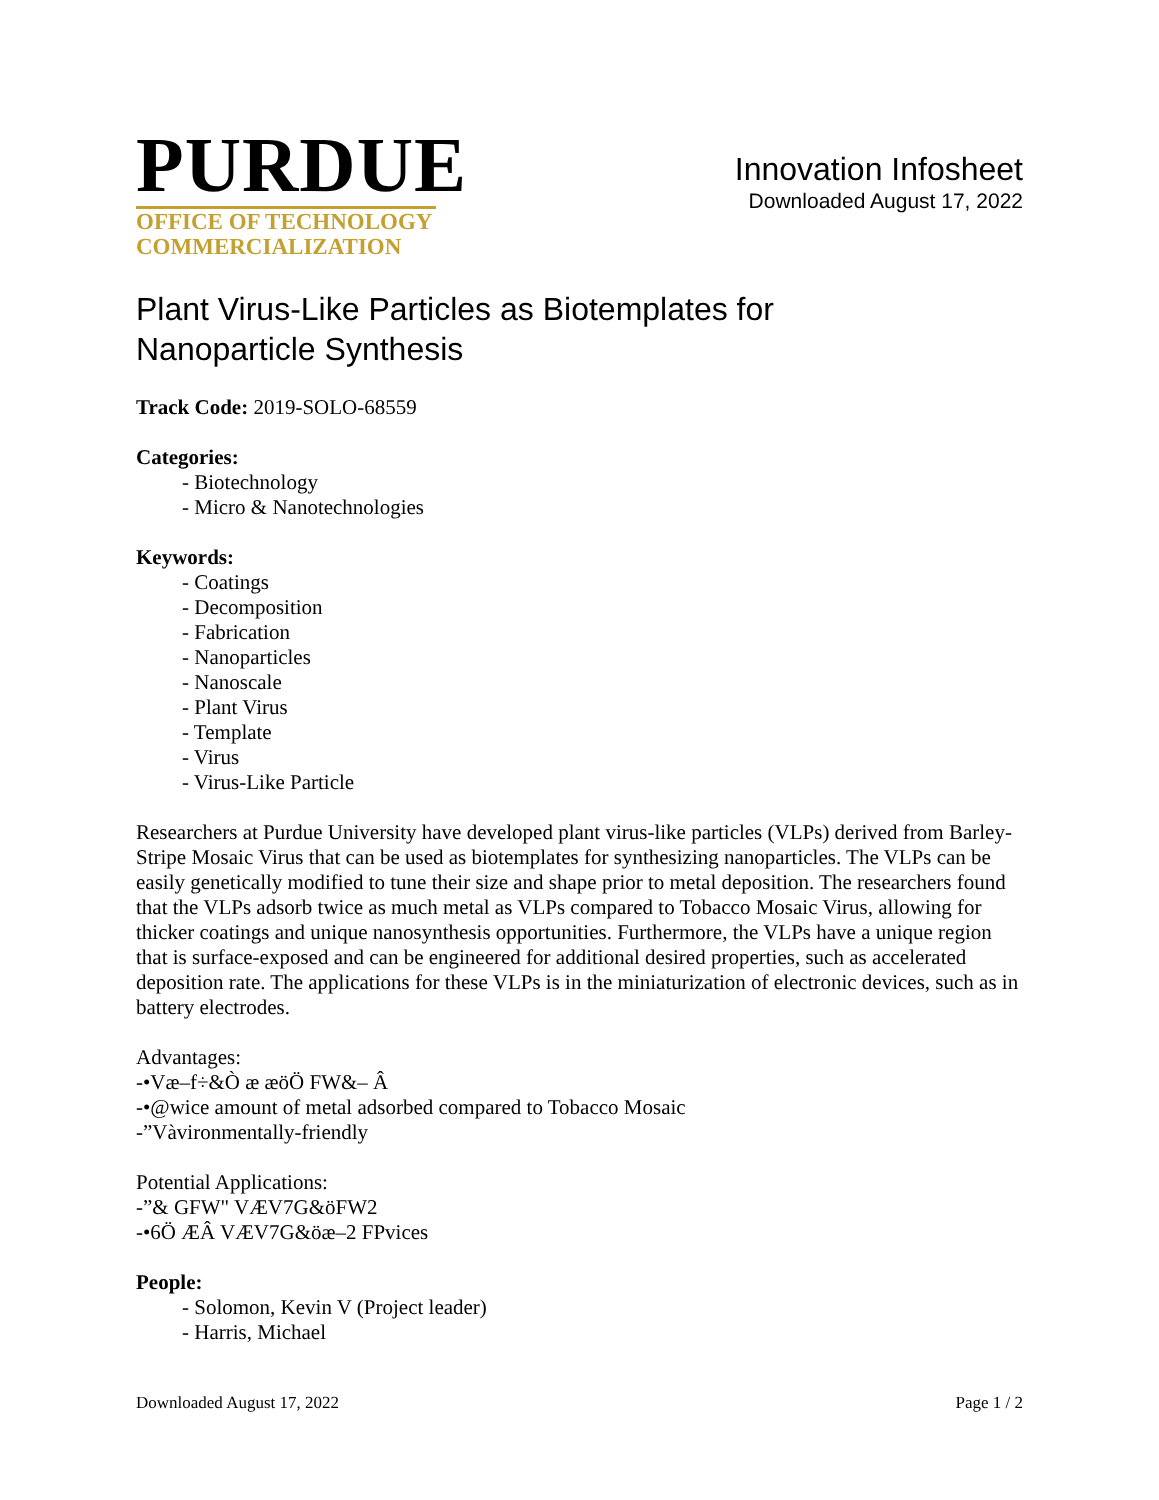PURDUE
OFFICE OF TECHNOLOGY
COMMERCIALIZATION
Innovation Infosheet
Downloaded August 17, 2022
Plant Virus-Like Particles as Biotemplates for
Nanoparticle Synthesis
Track Code: 2019-SOLO-68559
Categories:
- Biotechnology
- Micro & Nanotechnologies
Keywords:
- Coatings
- Decomposition
- Fabrication
- Nanoparticles
- Nanoscale
- Plant Virus
- Template
- Virus
- Virus-Like Particle
Researchers at Purdue University have developed plant virus-like particles (VLPs) derived from Barley-Stripe Mosaic Virus that can be used as biotemplates for synthesizing nanoparticles. The VLPs can be easily genetically modified to tune their size and shape prior to metal deposition. The researchers found that the VLPs adsorb twice as much metal as VLPs compared to Tobacco Mosaic Virus, allowing for thicker coatings and unique nanosynthesis opportunities. Furthermore, the VLPs have a unique region that is surface-exposed and can be engineered for additional desired properties, such as accelerated deposition rate. The applications for these VLPs is in the miniaturization of electronic devices, such as in battery electrodes.
Advantages:
-•Væ–f÷&Ò æ æöÖ FW&– Â
-•@wice amount of metal adsorbed compared to Tobacco Mosaic
-”Vàvironmentally-friendly
Potential Applications:
-”& GFW" VÆV7G&öFW2
-•6Ö ÆÂ VÆV7G&öæ–2 FPvices
People:
- Solomon, Kevin V (Project leader)
- Harris, Michael
Downloaded August 17, 2022 Page 1 / 2